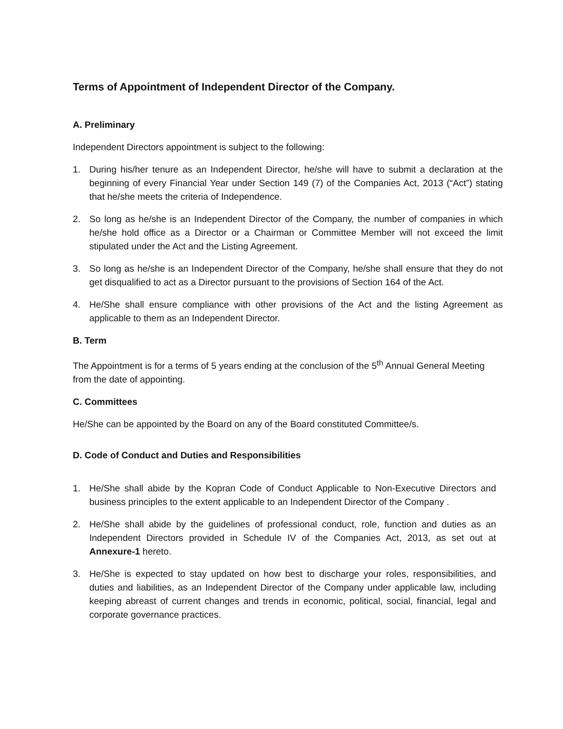Terms of Appointment of Independent Director of the Company.
A. Preliminary
Independent Directors appointment is subject to the following:
1. During his/her tenure as an Independent Director, he/she will have to submit a declaration at the beginning of every Financial Year under Section 149 (7) of the Companies Act, 2013 (“Act”) stating that he/she meets the criteria of Independence.
2. So long as he/she is an Independent Director of the Company, the number of companies in which he/she hold office as a Director or a Chairman or Committee Member will not exceed the limit stipulated under the Act and the Listing Agreement.
3. So long as he/she is an Independent Director of the Company, he/she shall ensure that they do not get disqualified to act as a Director pursuant to the provisions of Section 164 of the Act.
4. He/She shall ensure compliance with other provisions of the Act and the listing Agreement as applicable to them as an Independent Director.
B. Term
The Appointment is for a terms of 5 years ending at the conclusion of the 5<sup>th</sup> Annual General Meeting from the date of appointing.
C. Committees
He/She can be appointed by the Board on any of the Board constituted Committee/s.
D. Code of Conduct and Duties and Responsibilities
1. He/She shall abide by the Kopran Code of Conduct Applicable to Non-Executive Directors and business principles to the extent applicable to an Independent Director of the Company .
2. He/She shall abide by the guidelines of professional conduct, role, function and duties as an Independent Directors provided in Schedule IV of the Companies Act, 2013, as set out at Annexure-1 hereto.
3. He/She is expected to stay updated on how best to discharge your roles, responsibilities, and duties and liabilities, as an Independent Director of the Company under applicable law, including keeping abreast of current changes and trends in economic, political, social, financial, legal and corporate governance practices.